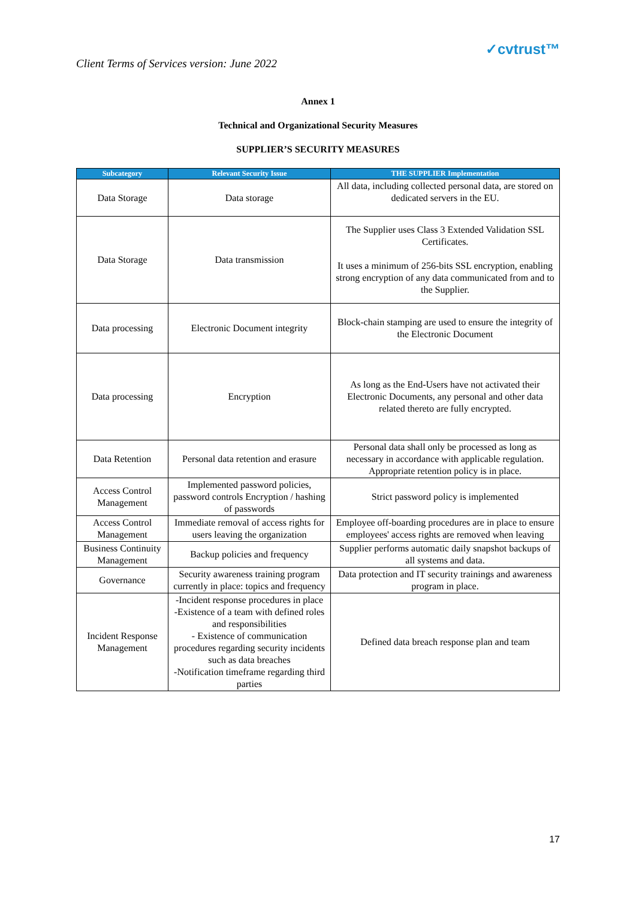Client Terms of Services version: June 2022 ✓cvtrust™
Annex 1
Technical and Organizational Security Measures
SUPPLIER’S SECURITY MEASURES
| Subcategory | Relevant Security Issue | THE SUPPLIER Implementation |
| --- | --- | --- |
| Data Storage | Data storage | All data, including collected personal data, are stored on dedicated servers in the EU. |
| Data Storage | Data transmission | The Supplier uses Class 3 Extended Validation SSL Certificates. It uses a minimum of 256-bits SSL encryption, enabling strong encryption of any data communicated from and to the Supplier. |
| Data processing | Electronic Document integrity | Block-chain stamping are used to ensure the integrity of the Electronic Document |
| Data processing | Encryption | As long as the End-Users have not activated their Electronic Documents, any personal and other data related thereto are fully encrypted. |
| Data Retention | Personal data retention and erasure | Personal data shall only be processed as long as necessary in accordance with applicable regulation. Appropriate retention policy is in place. |
| Access Control Management | Implemented password policies, password controls Encryption / hashing of passwords | Strict password policy is implemented |
| Access Control Management | Immediate removal of access rights for users leaving the organization | Employee off-boarding procedures are in place to ensure employees' access rights are removed when leaving |
| Business Continuity Management | Backup policies and frequency | Supplier performs automatic daily snapshot backups of all systems and data. |
| Governance | Security awareness training program currently in place: topics and frequency | Data protection and IT security trainings and awareness program in place. |
| Incident Response Management | -Incident response procedures in place -Existence of a team with defined roles and responsibilities - Existence of communication procedures regarding security incidents such as data breaches -Notification timeframe regarding third parties | Defined data breach response plan and team |
17